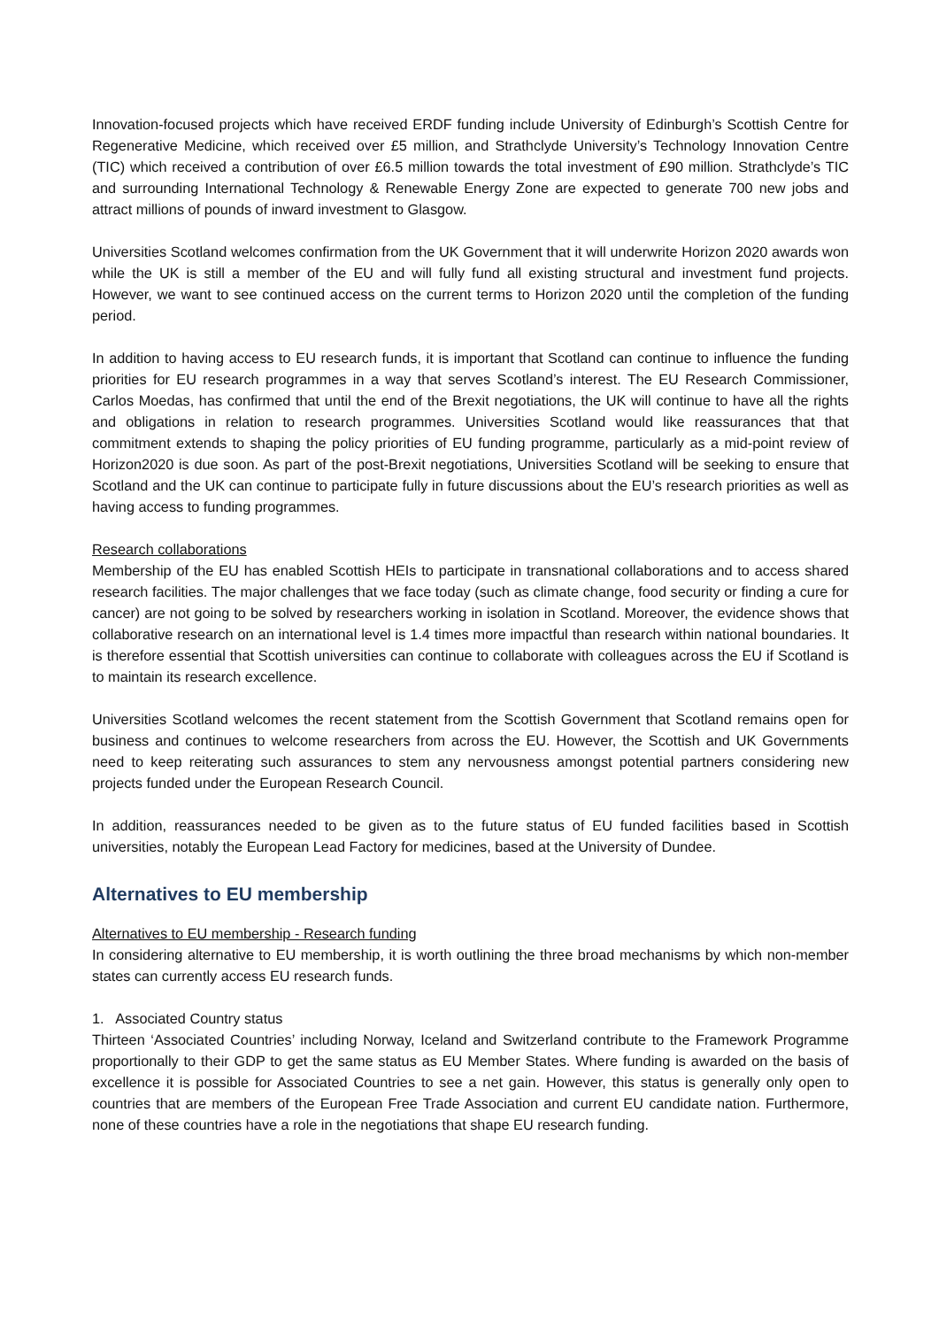Innovation-focused projects which have received ERDF funding include University of Edinburgh’s Scottish Centre for Regenerative Medicine, which received over £5 million, and Strathclyde University’s Technology Innovation Centre (TIC) which received a contribution of over £6.5 million towards the total investment of £90 million. Strathclyde’s TIC and surrounding International Technology & Renewable Energy Zone are expected to generate 700 new jobs and attract millions of pounds of inward investment to Glasgow.
Universities Scotland welcomes confirmation from the UK Government that it will underwrite Horizon 2020 awards won while the UK is still a member of the EU and will fully fund all existing structural and investment fund projects. However, we want to see continued access on the current terms to Horizon 2020 until the completion of the funding period.
In addition to having access to EU research funds, it is important that Scotland can continue to influence the funding priorities for EU research programmes in a way that serves Scotland’s interest. The EU Research Commissioner, Carlos Moedas, has confirmed that until the end of the Brexit negotiations, the UK will continue to have all the rights and obligations in relation to research programmes. Universities Scotland would like reassurances that that commitment extends to shaping the policy priorities of EU funding programme, particularly as a mid-point review of Horizon2020 is due soon. As part of the post-Brexit negotiations, Universities Scotland will be seeking to ensure that Scotland and the UK can continue to participate fully in future discussions about the EU’s research priorities as well as having access to funding programmes.
Research collaborations
Membership of the EU has enabled Scottish HEIs to participate in transnational collaborations and to access shared research facilities. The major challenges that we face today (such as climate change, food security or finding a cure for cancer) are not going to be solved by researchers working in isolation in Scotland. Moreover, the evidence shows that collaborative research on an international level is 1.4 times more impactful than research within national boundaries. It is therefore essential that Scottish universities can continue to collaborate with colleagues across the EU if Scotland is to maintain its research excellence.
Universities Scotland welcomes the recent statement from the Scottish Government that Scotland remains open for business and continues to welcome researchers from across the EU. However, the Scottish and UK Governments need to keep reiterating such assurances to stem any nervousness amongst potential partners considering new projects funded under the European Research Council.
In addition, reassurances needed to be given as to the future status of EU funded facilities based in Scottish universities, notably the European Lead Factory for medicines, based at the University of Dundee.
Alternatives to EU membership
Alternatives to EU membership - Research funding
In considering alternative to EU membership, it is worth outlining the three broad mechanisms by which non-member states can currently access EU research funds.
1. Associated Country status
Thirteen ‘Associated Countries’ including Norway, Iceland and Switzerland contribute to the Framework Programme proportionally to their GDP to get the same status as EU Member States. Where funding is awarded on the basis of excellence it is possible for Associated Countries to see a net gain. However, this status is generally only open to countries that are members of the European Free Trade Association and current EU candidate nation. Furthermore, none of these countries have a role in the negotiations that shape EU research funding.